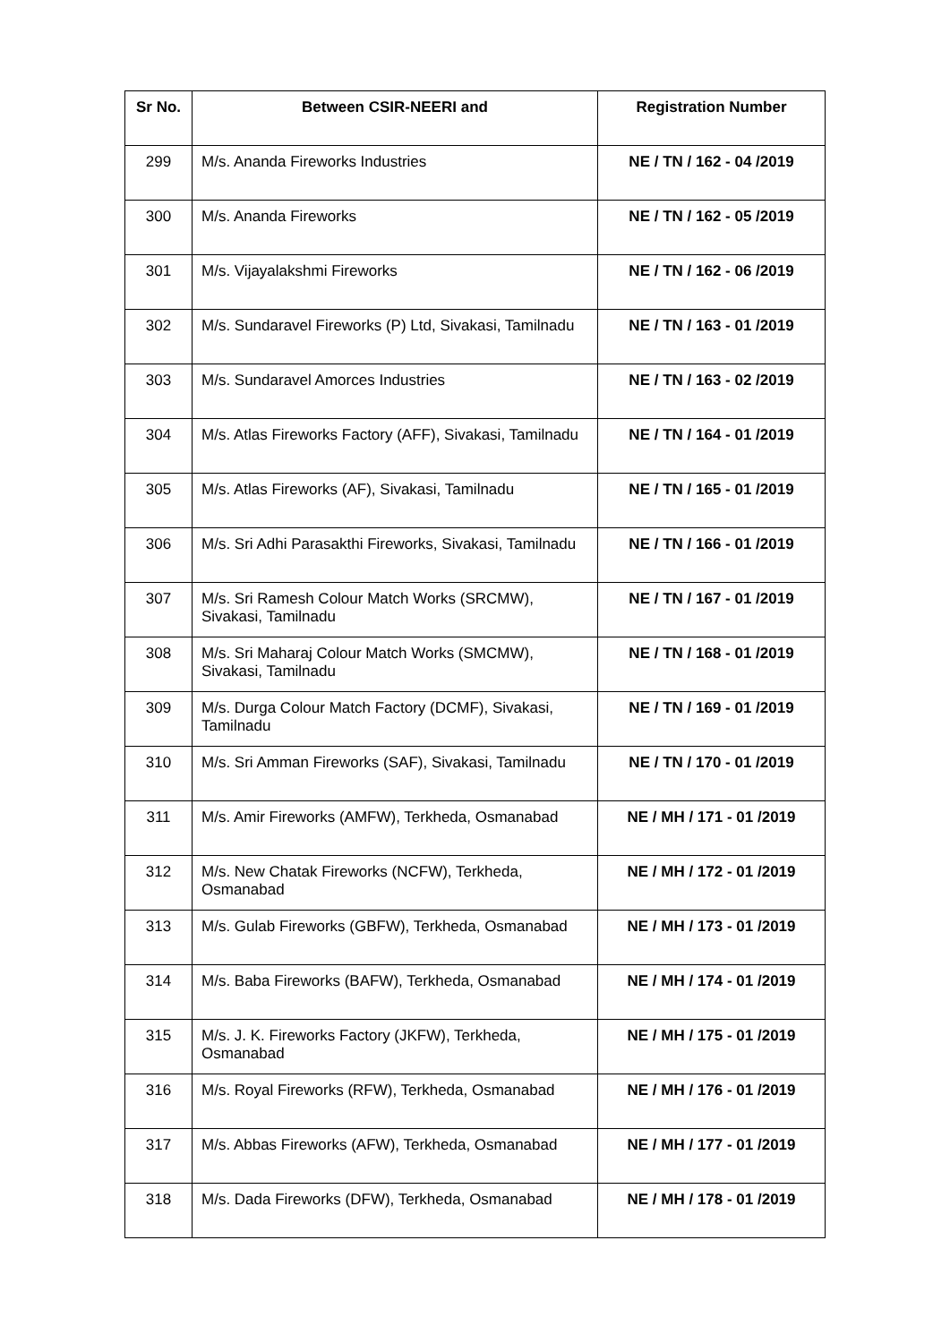| Sr No. | Between CSIR-NEERI and | Registration Number |
| --- | --- | --- |
| 299 | M/s. Ananda Fireworks Industries | NE / TN / 162 - 04 /2019 |
| 300 | M/s. Ananda Fireworks | NE / TN / 162 - 05 /2019 |
| 301 | M/s. Vijayalakshmi Fireworks | NE / TN / 162 - 06 /2019 |
| 302 | M/s. Sundaravel Fireworks (P) Ltd, Sivakasi, Tamilnadu | NE / TN / 163 - 01 /2019 |
| 303 | M/s. Sundaravel Amorces Industries | NE / TN / 163 - 02 /2019 |
| 304 | M/s. Atlas Fireworks Factory (AFF), Sivakasi, Tamilnadu | NE / TN / 164 - 01 /2019 |
| 305 | M/s. Atlas Fireworks (AF), Sivakasi, Tamilnadu | NE / TN / 165 - 01 /2019 |
| 306 | M/s. Sri Adhi Parasakthi Fireworks, Sivakasi, Tamilnadu | NE / TN / 166 - 01 /2019 |
| 307 | M/s. Sri Ramesh Colour Match Works (SRCMW), Sivakasi, Tamilnadu | NE / TN / 167 - 01 /2019 |
| 308 | M/s. Sri Maharaj Colour Match Works (SMCMW), Sivakasi, Tamilnadu | NE / TN / 168 - 01 /2019 |
| 309 | M/s. Durga Colour Match Factory (DCMF), Sivakasi, Tamilnadu | NE / TN / 169 - 01 /2019 |
| 310 | M/s. Sri Amman Fireworks (SAF), Sivakasi, Tamilnadu | NE / TN / 170 - 01 /2019 |
| 311 | M/s. Amir Fireworks (AMFW), Terkheda, Osmanabad | NE / MH / 171 - 01 /2019 |
| 312 | M/s. New Chatak Fireworks (NCFW), Terkheda, Osmanabad | NE / MH / 172 - 01 /2019 |
| 313 | M/s. Gulab Fireworks (GBFW), Terkheda, Osmanabad | NE / MH / 173 - 01 /2019 |
| 314 | M/s. Baba Fireworks (BAFW), Terkheda, Osmanabad | NE / MH / 174 - 01 /2019 |
| 315 | M/s. J. K. Fireworks Factory (JKFW), Terkheda, Osmanabad | NE / MH / 175 - 01 /2019 |
| 316 | M/s. Royal Fireworks (RFW), Terkheda, Osmanabad | NE / MH / 176 - 01 /2019 |
| 317 | M/s. Abbas Fireworks (AFW), Terkheda, Osmanabad | NE / MH / 177 - 01 /2019 |
| 318 | M/s. Dada Fireworks (DFW), Terkheda, Osmanabad | NE / MH / 178 - 01 /2019 |